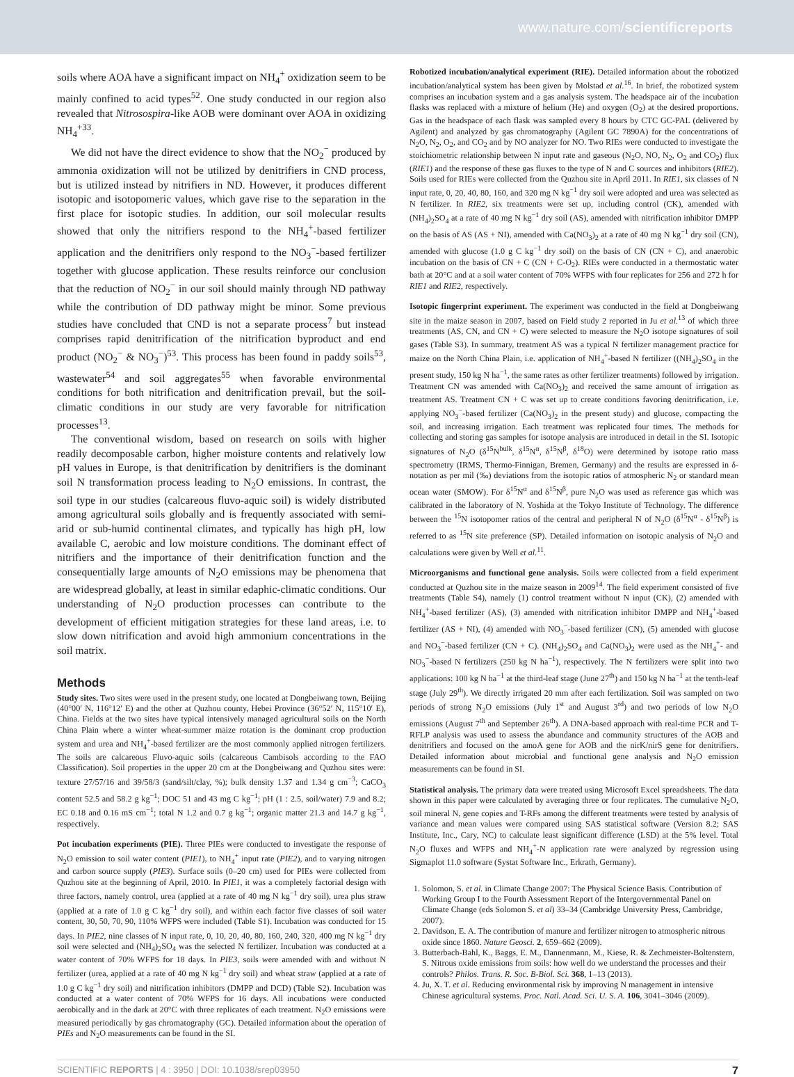www.nature.com/scientificreports
soils where AOA have a significant impact on NH<sub>4</sub><sup>+</sup> oxidization seem to be mainly confined to acid types<sup>52</sup>. One study conducted in our region also revealed that Nitrosospira-like AOB were dominant over AOA in oxidizing NH<sub>4</sub><sup>+33</sup>.
We did not have the direct evidence to show that the NO<sub>2</sub><sup>−</sup> produced by ammonia oxidization will not be utilized by denitrifiers in CND process, but is utilized instead by nitrifiers in ND. However, it produces different isotopic and isotopomeric values, which gave rise to the separation in the first place for isotopic studies. In addition, our soil molecular results showed that only the nitrifiers respond to the NH<sub>4</sub><sup>+</sup>-based fertilizer application and the denitrifiers only respond to the NO<sub>3</sub><sup>−</sup>-based fertilizer together with glucose application. These results reinforce our conclusion that the reduction of NO<sub>2</sub><sup>−</sup> in our soil should mainly through ND pathway while the contribution of DD pathway might be minor. Some previous studies have concluded that CND is not a separate process<sup>7</sup> but instead comprises rapid denitrification of the nitrification byproduct and end product (NO<sub>2</sub><sup>−</sup> & NO<sub>3</sub><sup>−</sup>)<sup>53</sup>. This process has been found in paddy soils<sup>53</sup>, wastewater<sup>54</sup> and soil aggregates<sup>55</sup> when favorable environmental conditions for both nitrification and denitrification prevail, but the soil-climatic conditions in our study are very favorable for nitrification processes<sup>13</sup>.
The conventional wisdom, based on research on soils with higher readily decomposable carbon, higher moisture contents and relatively low pH values in Europe, is that denitrification by denitrifiers is the dominant soil N transformation process leading to N<sub>2</sub>O emissions. In contrast, the soil type in our studies (calcareous fluvo-aquic soil) is widely distributed among agricultural soils globally and is frequently associated with semi-arid or sub-humid continental climates, and typically has high pH, low available C, aerobic and low moisture conditions. The dominant effect of nitrifiers and the importance of their denitrification function and the consequentially large amounts of N<sub>2</sub>O emissions may be phenomena that are widespread globally, at least in similar edaphic-climatic conditions. Our understanding of N<sub>2</sub>O production processes can contribute to the development of efficient mitigation strategies for these land areas, i.e. to slow down nitrification and avoid high ammonium concentrations in the soil matrix.
Methods
Study sites. Two sites were used in the present study, one located at Dongbeiwang town, Beijing (40°00′ N, 116°12′ E) and the other at Quzhou county, Hebei Province (36°52′ N, 115°10′ E), China. Fields at the two sites have typical intensively managed agricultural soils on the North China Plain where a winter wheat-summer maize rotation is the dominant crop production system and urea and NH<sub>4</sub><sup>+</sup>-based fertilizer are the most commonly applied nitrogen fertilizers. The soils are calcareous Fluvo-aquic soils (calcareous Cambisols according to the FAO Classification). Soil properties in the upper 20 cm at the Dongbeiwang and Quzhou sites were: texture 27/57/16 and 39/58/3 (sand/silt/clay, %); bulk density 1.37 and 1.34 g cm<sup>−3</sup>; CaCO<sub>3</sub> content 52.5 and 58.2 g kg<sup>−1</sup>; DOC 51 and 43 mg C kg<sup>−1</sup>; pH (1 : 2.5, soil/water) 7.9 and 8.2; EC 0.18 and 0.16 mS cm<sup>−1</sup>; total N 1.2 and 0.7 g kg<sup>−1</sup>; organic matter 21.3 and 14.7 g kg<sup>−1</sup>, respectively.
Pot incubation experiments (PIE). Three PIEs were conducted to investigate the response of N<sub>2</sub>O emission to soil water content (PIE1), to NH<sub>4</sub><sup>+</sup> input rate (PIE2), and to varying nitrogen and carbon source supply (PIE3). Surface soils (0–20 cm) used for PIEs were collected from Quzhou site at the beginning of April, 2010. In PIE1, it was a completely factorial design with three factors, namely control, urea (applied at a rate of 40 mg N kg<sup>−1</sup> dry soil), urea plus straw (applied at a rate of 1.0 g C kg<sup>−1</sup> dry soil), and within each factor five classes of soil water content, 30, 50, 70, 90, 110% WFPS were included (Table S1). Incubation was conducted for 15 days. In PIE2, nine classes of N input rate, 0, 10, 20, 40, 80, 160, 240, 320, 400 mg N kg<sup>−1</sup> dry soil were selected and (NH<sub>4</sub>)<sub>2</sub>SO<sub>4</sub> was the selected N fertilizer. Incubation was conducted at a water content of 70% WFPS for 18 days. In PIE3, soils were amended with and without N fertilizer (urea, applied at a rate of 40 mg N kg<sup>−1</sup> dry soil) and wheat straw (applied at a rate of 1.0 g C kg<sup>−1</sup> dry soil) and nitrification inhibitors (DMPP and DCD) (Table S2). Incubation was conducted at a water content of 70% WFPS for 16 days. All incubations were conducted aerobically and in the dark at 20°C with three replicates of each treatment. N<sub>2</sub>O emissions were measured periodically by gas chromatography (GC). Detailed information about the operation of PIEs and N<sub>2</sub>O measurements can be found in the SI.
Robotized incubation/analytical experiment (RIE). Detailed information about the robotized incubation/analytical system has been given by Molstad et al.<sup>16</sup>. In brief, the robotized system comprises an incubation system and a gas analysis system. The headspace air of the incubation flasks was replaced with a mixture of helium (He) and oxygen (O<sub>2</sub>) at the desired proportions. Gas in the headspace of each flask was sampled every 8 hours by CTC GC-PAL (delivered by Agilent) and analyzed by gas chromatography (Agilent GC 7890A) for the concentrations of N<sub>2</sub>O, N<sub>2</sub>, O<sub>2</sub>, and CO<sub>2</sub> and by NO analyzer for NO. Two RIEs were conducted to investigate the stoichiometric relationship between N input rate and gaseous (N<sub>2</sub>O, NO, N<sub>2</sub>, O<sub>2</sub> and CO<sub>2</sub>) flux (RIE1) and the response of these gas fluxes to the type of N and C sources and inhibitors (RIE2). Soils used for RIEs were collected from the Quzhou site in April 2011. In RIE1, six classes of N input rate, 0, 20, 40, 80, 160, and 320 mg N kg<sup>−1</sup> dry soil were adopted and urea was selected as N fertilizer. In RIE2, six treatments were set up, including control (CK), amended with (NH<sub>4</sub>)<sub>2</sub>SO<sub>4</sub> at a rate of 40 mg N kg<sup>−1</sup> dry soil (AS), amended with nitrification inhibitor DMPP on the basis of AS (AS + NI), amended with Ca(NO<sub>3</sub>)<sub>2</sub> at a rate of 40 mg N kg<sup>−1</sup> dry soil (CN), amended with glucose (1.0 g C kg<sup>−1</sup> dry soil) on the basis of CN (CN + C), and anaerobic incubation on the basis of CN + C (CN + C-O<sub>2</sub>). RIEs were conducted in a thermostatic water bath at 20°C and at a soil water content of 70% WFPS with four replicates for 256 and 272 h for RIE1 and RIE2, respectively.
Isotopic fingerprint experiment. The experiment was conducted in the field at Dongbeiwang site in the maize season in 2007, based on Field study 2 reported in Ju et al.<sup>13</sup> of which three treatments (AS, CN, and CN + C) were selected to measure the N<sub>2</sub>O isotope signatures of soil gases (Table S3). In summary, treatment AS was a typical N fertilizer management practice for maize on the North China Plain, i.e. application of NH<sub>4</sub><sup>+</sup>-based N fertilizer ((NH<sub>4</sub>)<sub>2</sub>SO<sub>4</sub> in the present study, 150 kg N ha<sup>−1</sup>, the same rates as other fertilizer treatments) followed by irrigation. Treatment CN was amended with Ca(NO<sub>3</sub>)<sub>2</sub> and received the same amount of irrigation as treatment AS. Treatment CN + C was set up to create conditions favoring denitrification, i.e. applying NO<sub>3</sub><sup>−</sup>-based fertilizer (Ca(NO<sub>3</sub>)<sub>2</sub> in the present study) and glucose, compacting the soil, and increasing irrigation. Each treatment was replicated four times. The methods for collecting and storing gas samples for isotope analysis are introduced in detail in the SI. Isotopic signatures of N<sub>2</sub>O (δ<sup>15</sup>N<sup>bulk</sup>, δ<sup>15</sup>N<sup>α</sup>, δ<sup>15</sup>N<sup>β</sup>, δ<sup>18</sup>O) were determined by isotope ratio mass spectrometry (IRMS, Thermo-Finnigan, Bremen, Germany) and the results are expressed in δ-notation as per mil (‰) deviations from the isotopic ratios of atmospheric N<sub>2</sub> or standard mean ocean water (SMOW). For δ<sup>15</sup>N<sup>α</sup> and δ<sup>15</sup>N<sup>β</sup>, pure N<sub>2</sub>O was used as reference gas which was calibrated in the laboratory of N. Yoshida at the Tokyo Institute of Technology. The difference between the <sup>15</sup>N isotopomer ratios of the central and peripheral N of N<sub>2</sub>O (δ<sup>15</sup>N<sup>α</sup> - δ<sup>15</sup>N<sup>β</sup>) is referred to as <sup>15</sup>N site preference (SP). Detailed information on isotopic analysis of N<sub>2</sub>O and calculations were given by Well et al.<sup>11</sup>.
Microorganisms and functional gene analysis. Soils were collected from a field experiment conducted at Quzhou site in the maize season in 2009<sup>14</sup>. The field experiment consisted of five treatments (Table S4), namely (1) control treatment without N input (CK), (2) amended with NH<sub>4</sub><sup>+</sup>-based fertilizer (AS), (3) amended with nitrification inhibitor DMPP and NH<sub>4</sub><sup>+</sup>-based fertilizer (AS + NI), (4) amended with NO<sub>3</sub><sup>−</sup>-based fertilizer (CN), (5) amended with glucose and NO<sub>3</sub><sup>−</sup>-based fertilizer (CN + C). (NH<sub>4</sub>)<sub>2</sub>SO<sub>4</sub> and Ca(NO<sub>3</sub>)<sub>2</sub> were used as the NH<sub>4</sub><sup>+</sup>- and NO<sub>3</sub><sup>−</sup>-based N fertilizers (250 kg N ha<sup>−1</sup>), respectively. The N fertilizers were split into two applications: 100 kg N ha<sup>−1</sup> at the third-leaf stage (June 27<sup>th</sup>) and 150 kg N ha<sup>−1</sup> at the tenth-leaf stage (July 29<sup>th</sup>). We directly irrigated 20 mm after each fertilization. Soil was sampled on two periods of strong N<sub>2</sub>O emissions (July 1<sup>st</sup> and August 3<sup>rd</sup>) and two periods of low N<sub>2</sub>O emissions (August 7<sup>th</sup> and September 26<sup>th</sup>). A DNA-based approach with real-time PCR and T-RFLP analysis was used to assess the abundance and community structures of the AOB and denitrifiers and focused on the amoA gene for AOB and the nirK/nirS gene for denitrifiers. Detailed information about microbial and functional gene analysis and N<sub>2</sub>O emission measurements can be found in SI.
Statistical analysis. The primary data were treated using Microsoft Excel spreadsheets. The data shown in this paper were calculated by averaging three or four replicates. The cumulative N<sub>2</sub>O, soil mineral N, gene copies and T-RFs among the different treatments were tested by analysis of variance and mean values were compared using SAS statistical software (Version 8.2; SAS Institute, Inc., Cary, NC) to calculate least significant difference (LSD) at the 5% level. Total N<sub>2</sub>O fluxes and WFPS and NH<sub>4</sub><sup>+</sup>-N application rate were analyzed by regression using Sigmaplot 11.0 software (Systat Software Inc., Erkrath, Germany).
1. Solomon, S. et al. in Climate Change 2007: The Physical Science Basis. Contribution of Working Group I to the Fourth Assessment Report of the Intergovernmental Panel on Climate Change (eds Solomon S. et al) 33–34 (Cambridge University Press, Cambridge, 2007).
2. Davidson, E. A. The contribution of manure and fertilizer nitrogen to atmospheric nitrous oxide since 1860. Nature Geosci. 2, 659–662 (2009).
3. Butterbach-Bahl, K., Baggs, E. M., Dannenmann, M., Kiese, R. & Zechmeister-Boltenstern, S. Nitrous oxide emissions from soils: how well do we understand the processes and their controls? Philos. Trans. R. Soc. B-Biol. Sci. 368, 1–13 (2013).
4. Ju, X. T. et al. Reducing environmental risk by improving N management in intensive Chinese agricultural systems. Proc. Natl. Acad. Sci. U. S. A. 106, 3041–3046 (2009).
SCIENTIFIC REPORTS | 4 : 3950 | DOI: 10.1038/srep03950 7